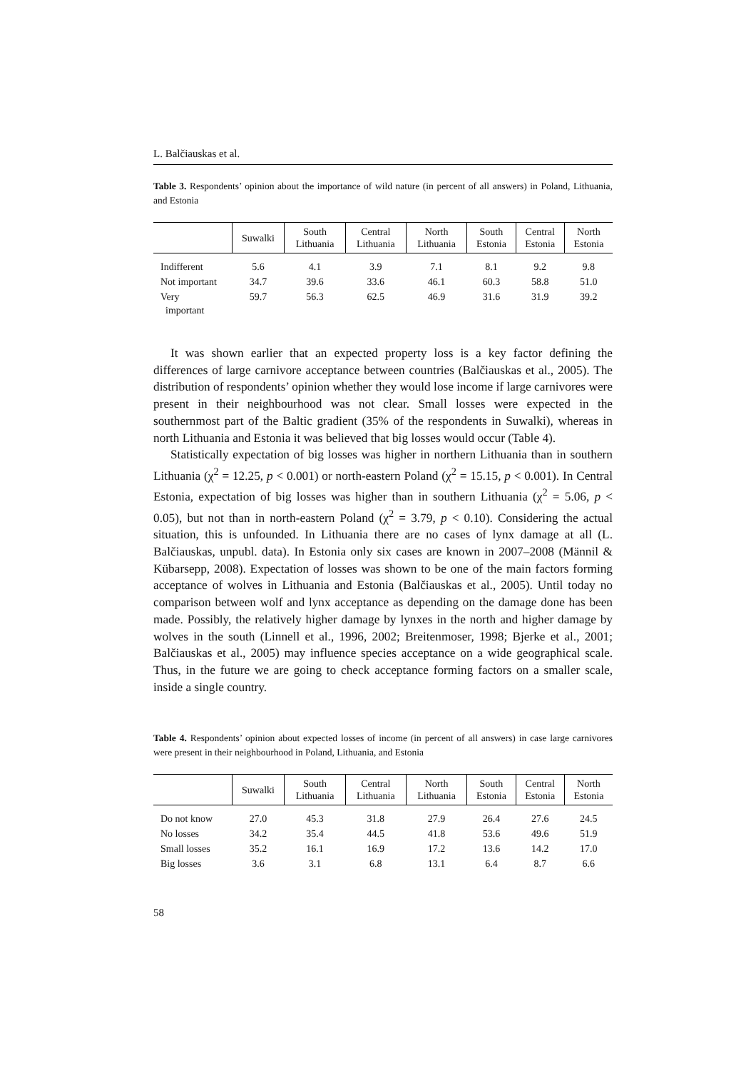L. Balčiauskas et al.
Table 3. Respondents’ opinion about the importance of wild nature (in percent of all answers) in Poland, Lithuania, and Estonia
| | Suwalki | South Lithuania | Central Lithuania | North Lithuania | South Estonia | Central Estonia | North Estonia |
| --- | --- | --- | --- | --- | --- | --- | --- |
| Indifferent | 5.6 | 4.1 | 3.9 | 7.1 | 8.1 | 9.2 | 9.8 |
| Not important | 34.7 | 39.6 | 33.6 | 46.1 | 60.3 | 58.8 | 51.0 |
| Very important | 59.7 | 56.3 | 62.5 | 46.9 | 31.6 | 31.9 | 39.2 |
It was shown earlier that an expected property loss is a key factor defining the differences of large carnivore acceptance between countries (Balčiauskas et al., 2005). The distribution of respondents’ opinion whether they would lose income if large carnivores were present in their neighbourhood was not clear. Small losses were expected in the southernmost part of the Baltic gradient (35% of the respondents in Suwalki), whereas in north Lithuania and Estonia it was believed that big losses would occur (Table 4).
Statistically expectation of big losses was higher in northern Lithuania than in southern Lithuania (χ<sup>2</sup> = 12.25, p < 0.001) or north-eastern Poland (χ<sup>2</sup> = 15.15, p < 0.001). In Central Estonia, expectation of big losses was higher than in southern Lithuania (χ<sup>2</sup> = 5.06, p < 0.05), but not than in north-eastern Poland (χ<sup>2</sup> = 3.79, p < 0.10). Considering the actual situation, this is unfounded. In Lithuania there are no cases of lynx damage at all (L. Balčiauskas, unpubl. data). In Estonia only six cases are known in 2007–2008 (Männil & Kübarsepp, 2008). Expectation of losses was shown to be one of the main factors forming acceptance of wolves in Lithuania and Estonia (Balčiauskas et al., 2005). Until today no comparison between wolf and lynx acceptance as depending on the damage done has been made. Possibly, the relatively higher damage by lynxes in the north and higher damage by wolves in the south (Linnell et al., 1996, 2002; Breitenmoser, 1998; Bjerke et al., 2001; Balčiauskas et al., 2005) may influence species acceptance on a wide geographical scale. Thus, in the future we are going to check acceptance forming factors on a smaller scale, inside a single country.
Table 4. Respondents’ opinion about expected losses of income (in percent of all answers) in case large carnivores were present in their neighbourhood in Poland, Lithuania, and Estonia
| | Suwalki | South Lithuania | Central Lithuania | North Lithuania | South Estonia | Central Estonia | North Estonia |
| --- | --- | --- | --- | --- | --- | --- | --- |
| Do not know | 27.0 | 45.3 | 31.8 | 27.9 | 26.4 | 27.6 | 24.5 |
| No losses | 34.2 | 35.4 | 44.5 | 41.8 | 53.6 | 49.6 | 51.9 |
| Small losses | 35.2 | 16.1 | 16.9 | 17.2 | 13.6 | 14.2 | 17.0 |
| Big losses | 3.6 | 3.1 | 6.8 | 13.1 | 6.4 | 8.7 | 6.6 |
58